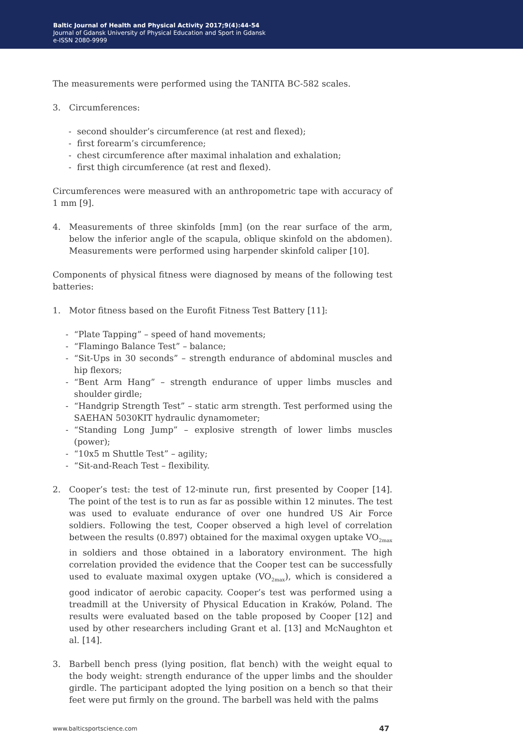Baltic Journal of Health and Physical Activity 2017;9(4):44-54
Journal of Gdansk University of Physical Education and Sport in Gdansk
e-ISSN 2080-9999
The measurements were performed using the TANITA BC-582 scales.
3. Circumferences:
- second shoulder’s circumference (at rest and flexed);
- first forearm’s circumference;
- chest circumference after maximal inhalation and exhalation;
- first thigh circumference (at rest and flexed).
Circumferences were measured with an anthropometric tape with accuracy of 1 mm [9].
4. Measurements of three skinfolds [mm] (on the rear surface of the arm, below the inferior angle of the scapula, oblique skinfold on the abdomen). Measurements were performed using harpender skinfold caliper [10].
Components of physical fitness were diagnosed by means of the following test batteries:
1. Motor fitness based on the Eurofit Fitness Test Battery [11]:
- “Plate Tapping” – speed of hand movements;
- “Flamingo Balance Test” – balance;
- “Sit-Ups in 30 seconds” – strength endurance of abdominal muscles and hip flexors;
- “Bent Arm Hang” – strength endurance of upper limbs muscles and shoulder girdle;
- “Handgrip Strength Test” – static arm strength. Test performed using the SAEHAN 5030KIT hydraulic dynamometer;
- “Standing Long Jump” – explosive strength of lower limbs muscles (power);
- “10x5 m Shuttle Test” – agility;
- “Sit-and-Reach Test – flexibility.
2. Cooper’s test: the test of 12-minute run, first presented by Cooper [14]. The point of the test is to run as far as possible within 12 minutes. The test was used to evaluate endurance of over one hundred US Air Force soldiers. Following the test, Cooper observed a high level of correlation between the results (0.897) obtained for the maximal oxygen uptake VO<sub>2max</sub> in soldiers and those obtained in a laboratory environment. The high correlation provided the evidence that the Cooper test can be successfully used to evaluate maximal oxygen uptake (VO<sub>2max</sub>), which is considered a good indicator of aerobic capacity. Cooper’s test was performed using a treadmill at the University of Physical Education in Kraków, Poland. The results were evaluated based on the table proposed by Cooper [12] and used by other researchers including Grant et al. [13] and McNaughton et al. [14].
3. Barbell bench press (lying position, flat bench) with the weight equal to the body weight: strength endurance of the upper limbs and the shoulder girdle. The participant adopted the lying position on a bench so that their feet were put firmly on the ground. The barbell was held with the palms
www.balticsportscience.com 47